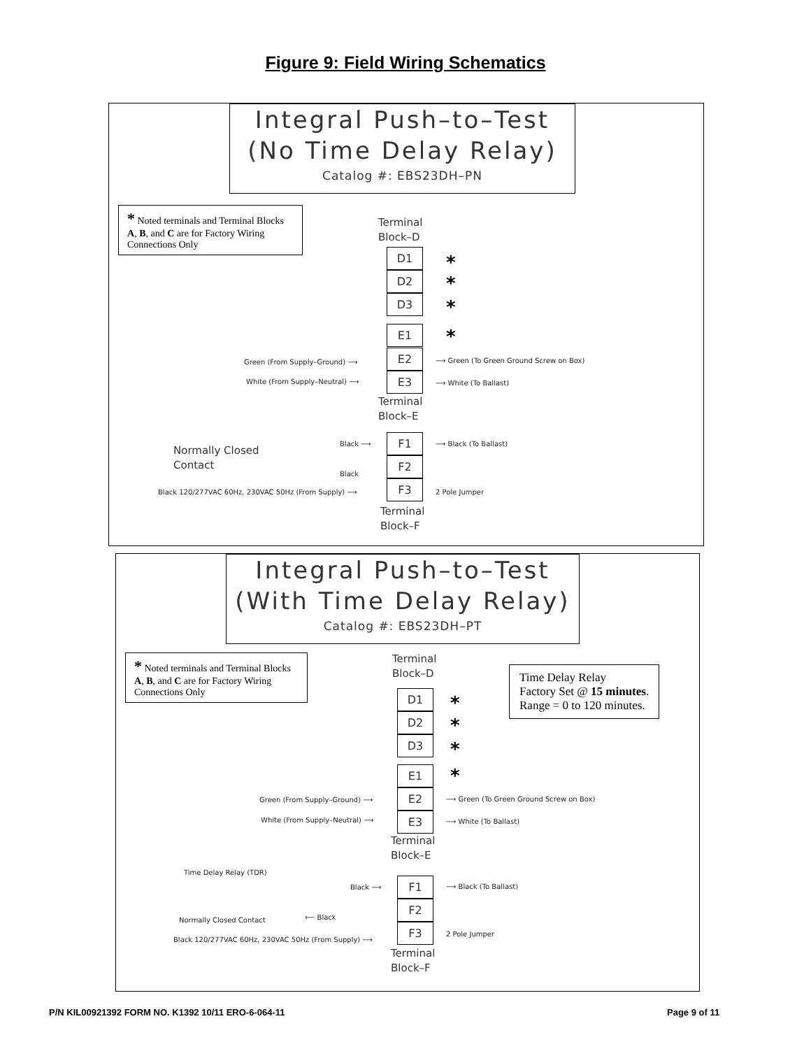Figure 9: Field Wiring Schematics
Integral Push–to–Test
(No Time Delay Relay)
Catalog #: EBS23DH–PN
* Noted terminals and Terminal Blocks A, B, and C are for Factory Wiring Connections Only
Terminal
Block–D
D1 *
D2 *
D3 *
E1 *
Green (From Supply–Ground) ⟶
E2 ⟶ Green (To Green Ground Screw on Box)
White (From Supply–Neutral) ⟶ E3 ⟶ White (To Ballast)
Terminal
Block–E
Normally Closed
Contact
Black ⟶ F1 ⟶ Black (To Ballast)
Black
F2
Black 120/277VAC 60Hz, 230VAC 50Hz (From Supply) ⟶
F3
2 Pole Jumper
Terminal
Block–F
Integral Push–to–Test
(With Time Delay Relay)
Catalog #: EBS23DH–PT
* Noted terminals and Terminal Blocks A, B, and C are for Factory Wiring Connections Only
Terminal
Block–D
Time Delay Relay
Factory Set @ 15 minutes.
Range = 0 to 120 minutes.
D1 *
D2 *
D3 *
E1 *
Green (From Supply–Ground) ⟶ E2 ⟶ Green (To Green Ground Screw on Box)
White (From Supply–Neutral) ⟶ E3 ⟶ White (To Ballast)
Terminal
Block–E
Time Delay Relay (TDR)
Black ⟶ F1 ⟶ Black (To Ballast)
Normally Closed Contact ⟵ Black
F2
Black 120/277VAC 60Hz, 230VAC 50Hz (From Supply) ⟶
F3 2 Pole Jumper
Terminal
Block–F
P/N KIL00921392 FORM NO. K1392 10/11 ERO-6-064-11
Page 9 of 11